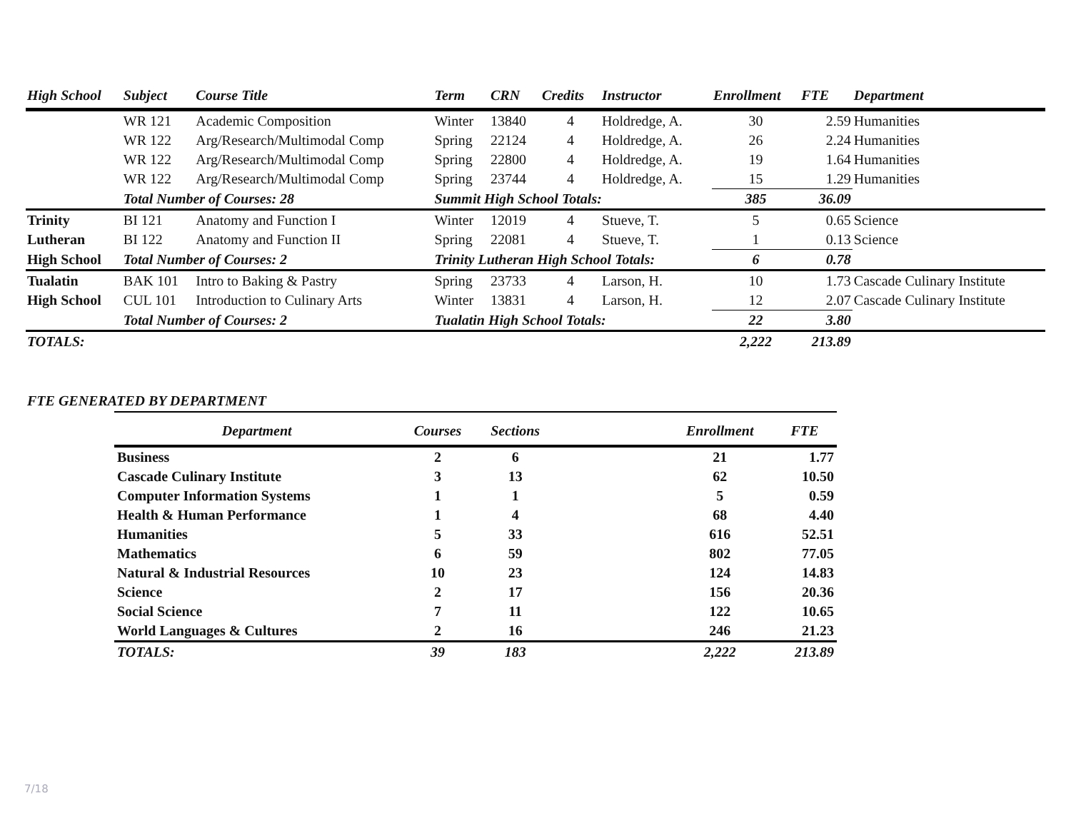| High School | Subject | Course Title | Term | CRN | Credits | Instructor | Enrollment | FTE | Department |
| --- | --- | --- | --- | --- | --- | --- | --- | --- | --- |
| | WR 121 | Academic Composition | Winter | 13840 | 4 | Holdredge, A. | 30 | 2.59 | Humanities |
| | WR 122 | Arg/Research/Multimodal Comp | Spring | 22124 | 4 | Holdredge, A. | 26 | 2.24 | Humanities |
| | WR 122 | Arg/Research/Multimodal Comp | Spring | 22800 | 4 | Holdredge, A. | 19 | 1.64 | Humanities |
| | WR 122 | Arg/Research/Multimodal Comp | Spring | 23744 | 4 | Holdredge, A. | 15 | 1.29 | Humanities |
| | Total Number of Courses: 28 | | Summit High School Totals: | | | | 385 | 36.09 | |
| Trinity | BI 121 | Anatomy and Function I | Winter | 12019 | 4 | Stueve, T. | 5 | 0.65 | Science |
| Lutheran | BI 122 | Anatomy and Function II | Spring | 22081 | 4 | Stueve, T. | 1 | 0.13 | Science |
| High School | Total Number of Courses: 2 | | Trinity Lutheran High School Totals: | | | | 6 | 0.78 | |
| Tualatin | BAK 101 | Intro to Baking & Pastry | Spring | 23733 | 4 | Larson, H. | 10 | 1.73 | Cascade Culinary Institute |
| High School | CUL 101 | Introduction to Culinary Arts | Winter | 13831 | 4 | Larson, H. | 12 | 2.07 | Cascade Culinary Institute |
| | Total Number of Courses: 2 | | Tualatin High School Totals: | | | | 22 | 3.80 | |
| TOTALS: | | | | | | | 2,222 | 213.89 | |
FTE GENERATED BY DEPARTMENT
| Department | Courses | Sections | | Enrollment | FTE |
| --- | --- | --- | --- | --- | --- |
| Business | 2 | 6 | | 21 | 1.77 |
| Cascade Culinary Institute | 3 | 13 | | 62 | 10.50 |
| Computer Information Systems | 1 | 1 | | 5 | 0.59 |
| Health & Human Performance | 1 | 4 | | 68 | 4.40 |
| Humanities | 5 | 33 | | 616 | 52.51 |
| Mathematics | 6 | 59 | | 802 | 77.05 |
| Natural & Industrial Resources | 10 | 23 | | 124 | 14.83 |
| Science | 2 | 17 | | 156 | 20.36 |
| Social Science | 7 | 11 | | 122 | 10.65 |
| World Languages & Cultures | 2 | 16 | | 246 | 21.23 |
| TOTALS: | 39 | 183 | | 2,222 | 213.89 |
7/18